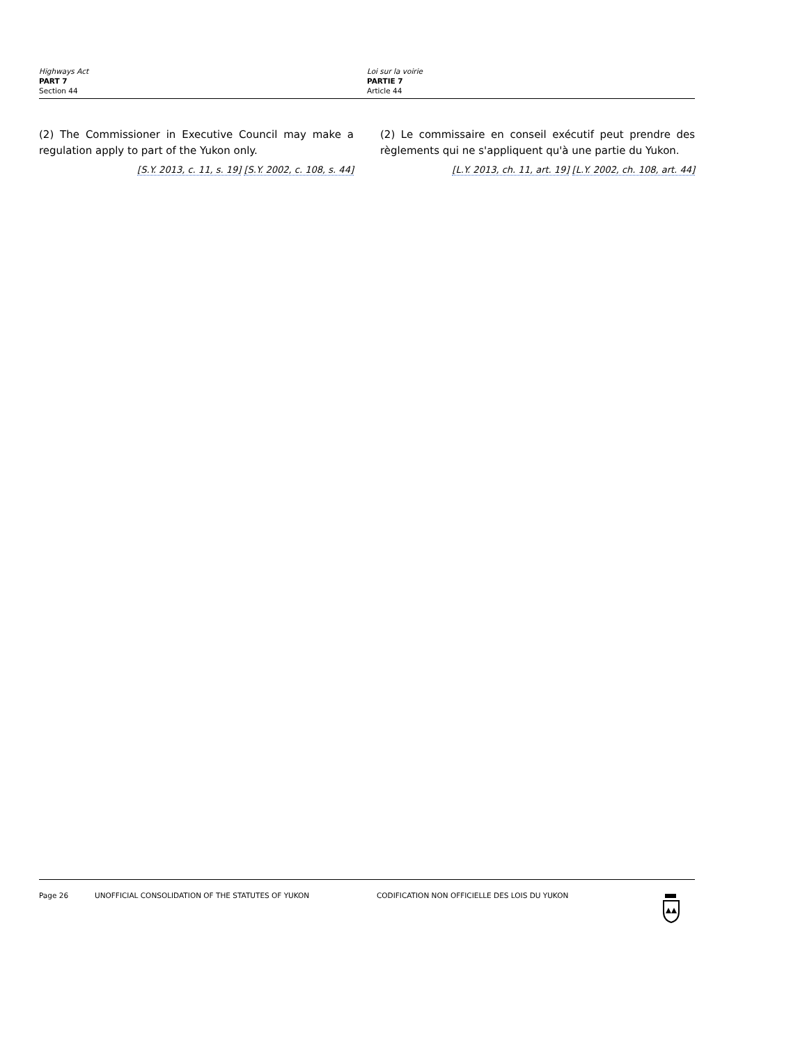Highways Act
PART 7
Section 44
Loi sur la voirie
PARTIE 7
Article 44
(2) The Commissioner in Executive Council may make a regulation apply to part of the Yukon only.
[S.Y. 2013, c. 11, s. 19] [S.Y. 2002, c. 108, s. 44]
(2) Le commissaire en conseil exécutif peut prendre des règlements qui ne s'appliquent qu'à une partie du Yukon.
[L.Y. 2013, ch. 11, art. 19] [L.Y. 2002, ch. 108, art. 44]
Page 26 UNOFFICIAL CONSOLIDATION OF THE STATUTES OF YUKON CODIFICATION NON OFFICIELLE DES LOIS DU YUKON